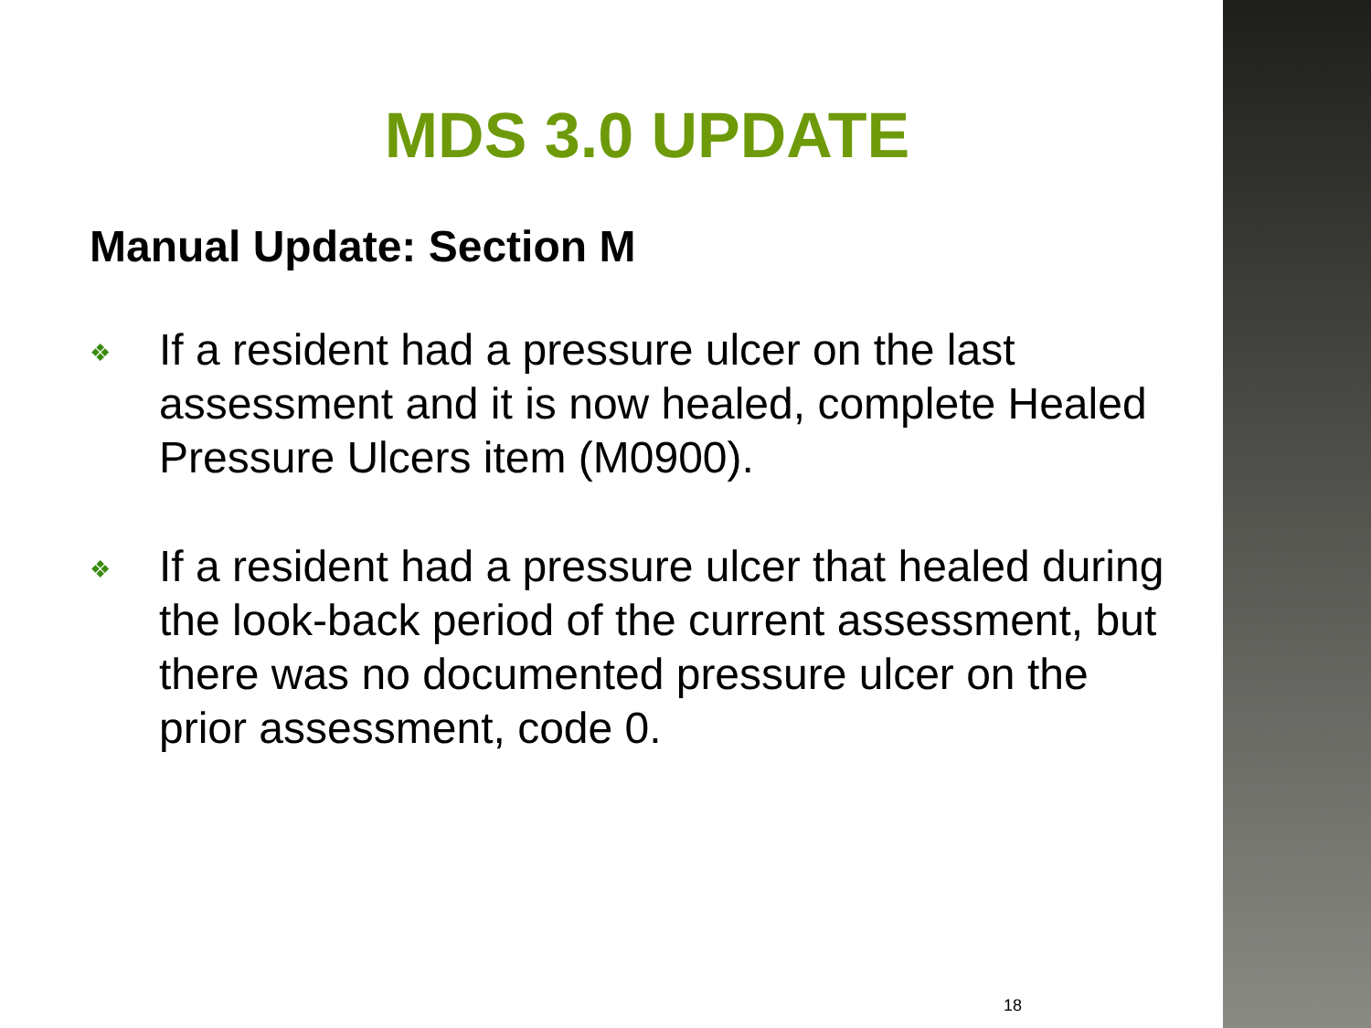MDS 3.0 UPDATE
Manual Update: Section M
❖ If a resident had a pressure ulcer on the last assessment and it is now healed, complete Healed Pressure Ulcers item (M0900).
❖ If a resident had a pressure ulcer that healed during the look-back period of the current assessment, but there was no documented pressure ulcer on the prior assessment, code 0.
18